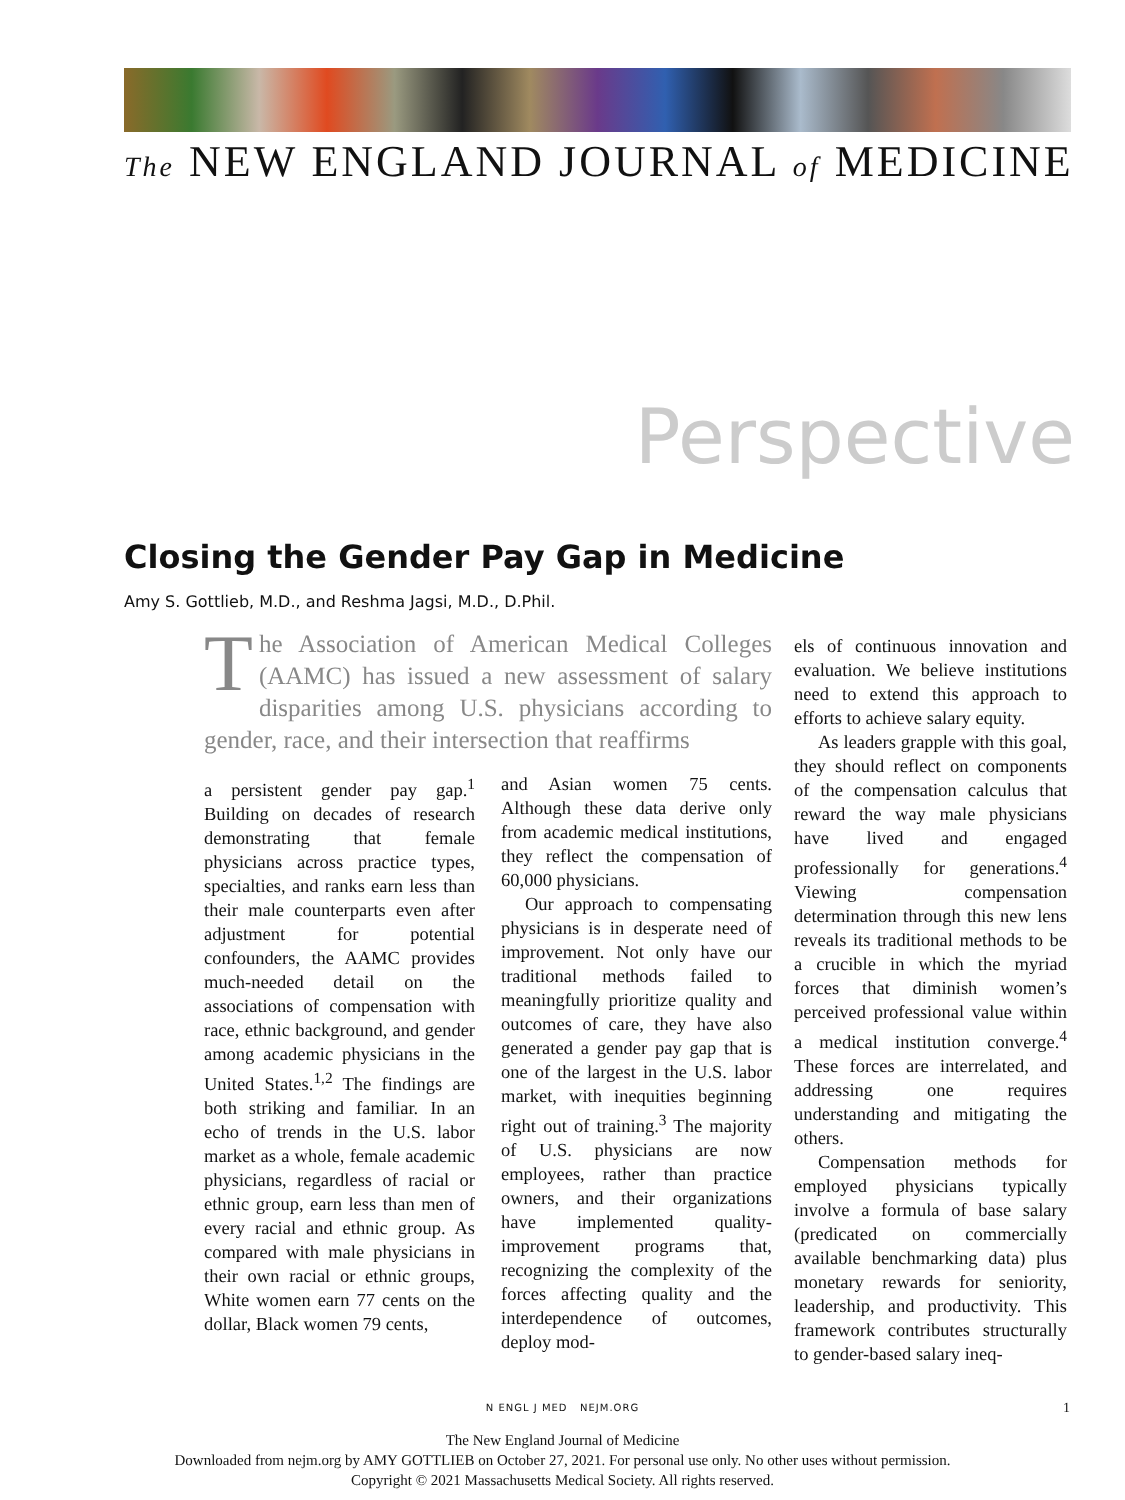The NEW ENGLAND JOURNAL of MEDICINE
Perspective
Closing the Gender Pay Gap in Medicine
Amy S. Gottlieb, M.D., and Reshma Jagsi, M.D., D.Phil.
The Association of American Medical Colleges (AAMC) has issued a new assessment of salary disparities among U.S. physicians according to gender, race, and their intersection that reaffirms
a persistent gender pay gap.<sup>1</sup> Building on decades of research demonstrating that female physicians across practice types, specialties, and ranks earn less than their male counterparts even after adjustment for potential confounders, the AAMC provides much-needed detail on the associations of compensation with race, ethnic background, and gender among academic physicians in the United States.<sup>1,2</sup> The findings are both striking and familiar. In an echo of trends in the U.S. labor market as a whole, female academic physicians, regardless of racial or ethnic group, earn less than men of every racial and ethnic group. As compared with male physicians in their own racial or ethnic groups, White women earn 77 cents on the dollar, Black women 79 cents,
and Asian women 75 cents. Although these data derive only from academic medical institutions, they reflect the compensation of 60,000 physicians.
Our approach to compensating physicians is in desperate need of improvement. Not only have our traditional methods failed to meaningfully prioritize quality and outcomes of care, they have also generated a gender pay gap that is one of the largest in the U.S. labor market, with inequities beginning right out of training.<sup>3</sup> The majority of U.S. physicians are now employees, rather than practice owners, and their organizations have implemented quality-improvement programs that, recognizing the complexity of the forces affecting quality and the interdependence of outcomes, deploy mod-
els of continuous innovation and evaluation. We believe institutions need to extend this approach to efforts to achieve salary equity.
As leaders grapple with this goal, they should reflect on components of the compensation calculus that reward the way male physicians have lived and engaged professionally for generations.<sup>4</sup> Viewing compensation determination through this new lens reveals its traditional methods to be a crucible in which the myriad forces that diminish women’s perceived professional value within a medical institution converge.<sup>4</sup> These forces are interrelated, and addressing one requires understanding and mitigating the others.
Compensation methods for employed physicians typically involve a formula of base salary (predicated on commercially available benchmarking data) plus monetary rewards for seniority, leadership, and productivity. This framework contributes structurally to gender-based salary ineq-
N ENGL J MED NEJM.ORG 1
The New England Journal of Medicine
Downloaded from nejm.org by AMY GOTTLIEB on October 27, 2021. For personal use only. No other uses without permission.
Copyright © 2021 Massachusetts Medical Society. All rights reserved.